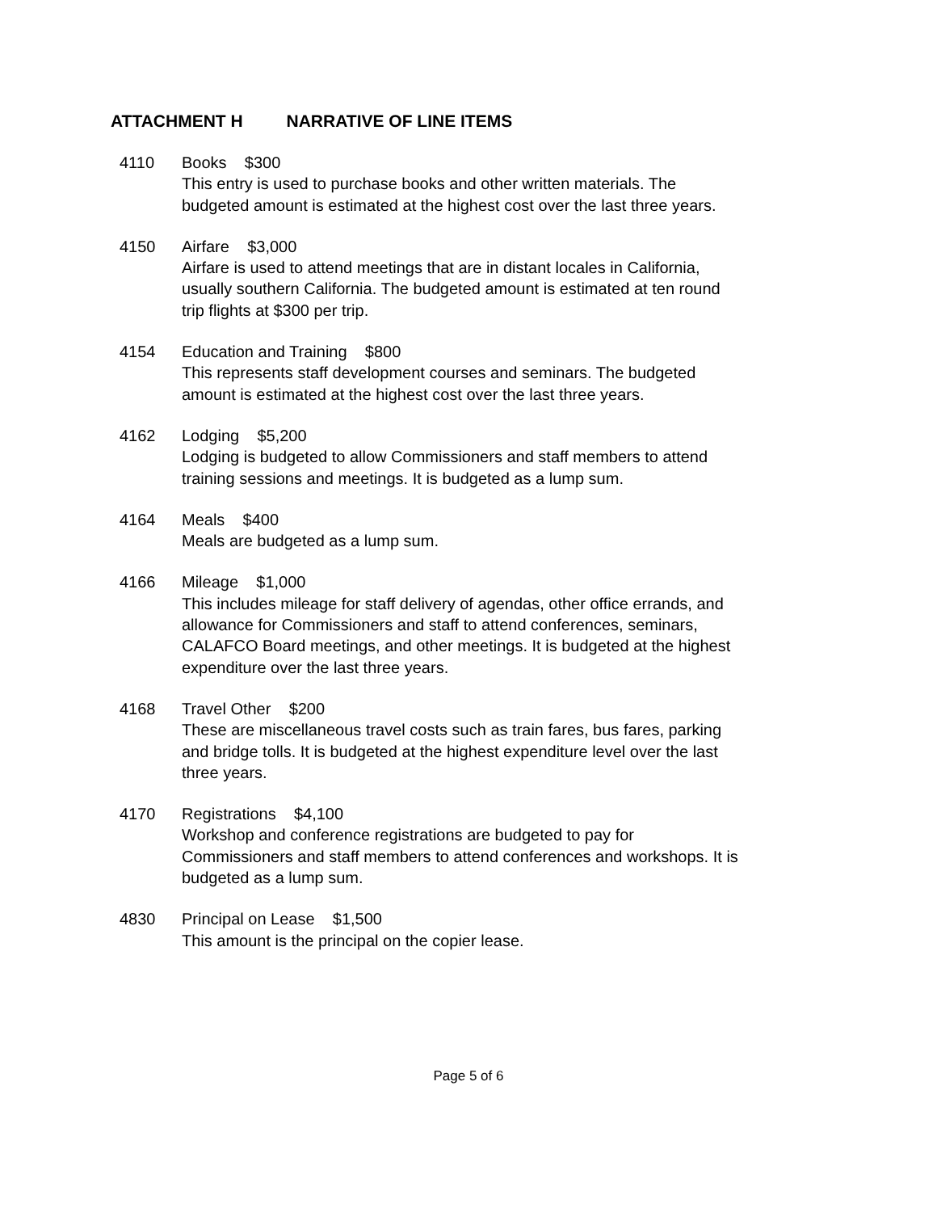ATTACHMENT H NARRATIVE OF LINE ITEMS
4110 Books $300
This entry is used to purchase books and other written materials. The budgeted amount is estimated at the highest cost over the last three years.
4150 Airfare $3,000
Airfare is used to attend meetings that are in distant locales in California, usually southern California. The budgeted amount is estimated at ten round trip flights at $300 per trip.
4154 Education and Training $800
This represents staff development courses and seminars. The budgeted amount is estimated at the highest cost over the last three years.
4162 Lodging $5,200
Lodging is budgeted to allow Commissioners and staff members to attend training sessions and meetings. It is budgeted as a lump sum.
4164 Meals $400
Meals are budgeted as a lump sum.
4166 Mileage $1,000
This includes mileage for staff delivery of agendas, other office errands, and allowance for Commissioners and staff to attend conferences, seminars, CALAFCO Board meetings, and other meetings. It is budgeted at the highest expenditure over the last three years.
4168 Travel Other $200
These are miscellaneous travel costs such as train fares, bus fares, parking and bridge tolls. It is budgeted at the highest expenditure level over the last three years.
4170 Registrations $4,100
Workshop and conference registrations are budgeted to pay for Commissioners and staff members to attend conferences and workshops. It is budgeted as a lump sum.
4830 Principal on Lease $1,500
This amount is the principal on the copier lease.
Page 5 of 6